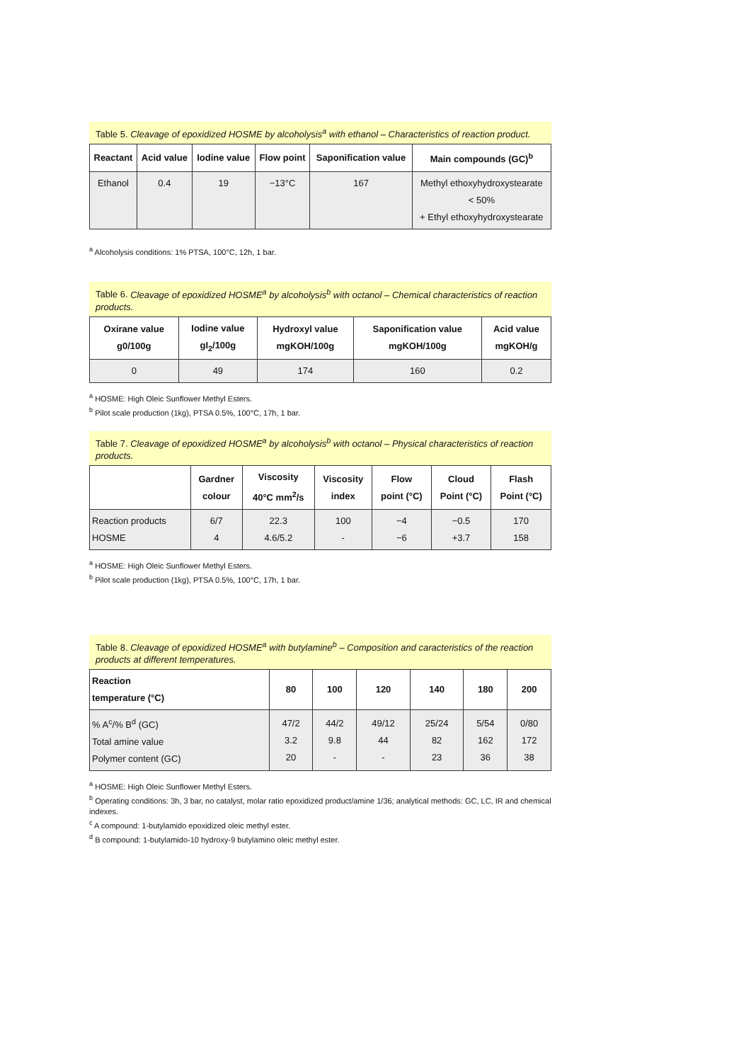Table 5. Cleavage of epoxidized HOSME by alcoholysis<sup>a</sup> with ethanol – Characteristics of reaction product.
| Reactant | Acid value | Iodine value | Flow point | Saponification value | Main compounds (GC)<sup>b</sup> |
| --- | --- | --- | --- | --- | --- |
| Ethanol | 0.4 | 19 | −13°C | 167 | Methyl ethoxyhydroxystearate < 50% + Ethyl ethoxyhydroxystearate |
<sup>a</sup> Alcoholysis conditions: 1% PTSA, 100°C, 12h, 1 bar.
Table 6. Cleavage of epoxidized HOSME<sup>a</sup> by alcoholysis<sup>b</sup> with octanol – Chemical characteristics of reaction products.
| Oxirane value g0/100g | Iodine value gI<sub>2</sub>/100g | Hydroxyl value mgKOH/100g | Saponification value mgKOH/100g | Acid value mgKOH/g |
| --- | --- | --- | --- | --- |
| 0 | 49 | 174 | 160 | 0.2 |
<sup>a</sup> HOSME: High Oleic Sunflower Methyl Esters.
<sup>b</sup> Pilot scale production (1kg), PTSA 0.5%, 100°C, 17h, 1 bar.
Table 7. Cleavage of epoxidized HOSME<sup>a</sup> by alcoholysis<sup>b</sup> with octanol – Physical characteristics of reaction products.
| | Gardner colour | Viscosity 40°C mm<sup>2</sup>/s | Viscosity index | Flow point (°C) | Cloud Point (°C) | Flash Point (°C) |
| --- | --- | --- | --- | --- | --- | --- |
| Reaction products HOSME | 6/7 4 | 22.3 4.6/5.2 | 100 - | −4 −6 | −0.5 +3.7 | 170 158 |
<sup>a</sup> HOSME: High Oleic Sunflower Methyl Esters.
<sup>b</sup> Pilot scale production (1kg), PTSA 0.5%, 100°C, 17h, 1 bar.
Table 8. Cleavage of epoxidized HOSME<sup>a</sup> with butylamine<sup>b</sup> – Composition and caracteristics of the reaction products at different temperatures.
| Reaction temperature (°C) | 80 | 100 | 120 | 140 | 180 | 200 |
| --- | --- | --- | --- | --- | --- | --- |
| % A<sup>c</sup>/% B<sup>d</sup> (GC) Total amine value Polymer content (GC) | 47/2 3.2 20 | 44/2 9.8 - | 49/12 44 - | 25/24 82 23 | 5/54 162 36 | 0/80 172 38 |
<sup>a</sup> HOSME: High Oleic Sunflower Methyl Esters.
<sup>b</sup> Operating conditions: 3h, 3 bar, no catalyst, molar ratio epoxidized product/amine 1/36; analytical methods: GC, LC, IR and chemical indexes.
<sup>c</sup> A compound: 1-butylamido epoxidized oleic methyl ester.
<sup>d</sup> B compound: 1-butylamido-10 hydroxy-9 butylamino oleic methyl ester.